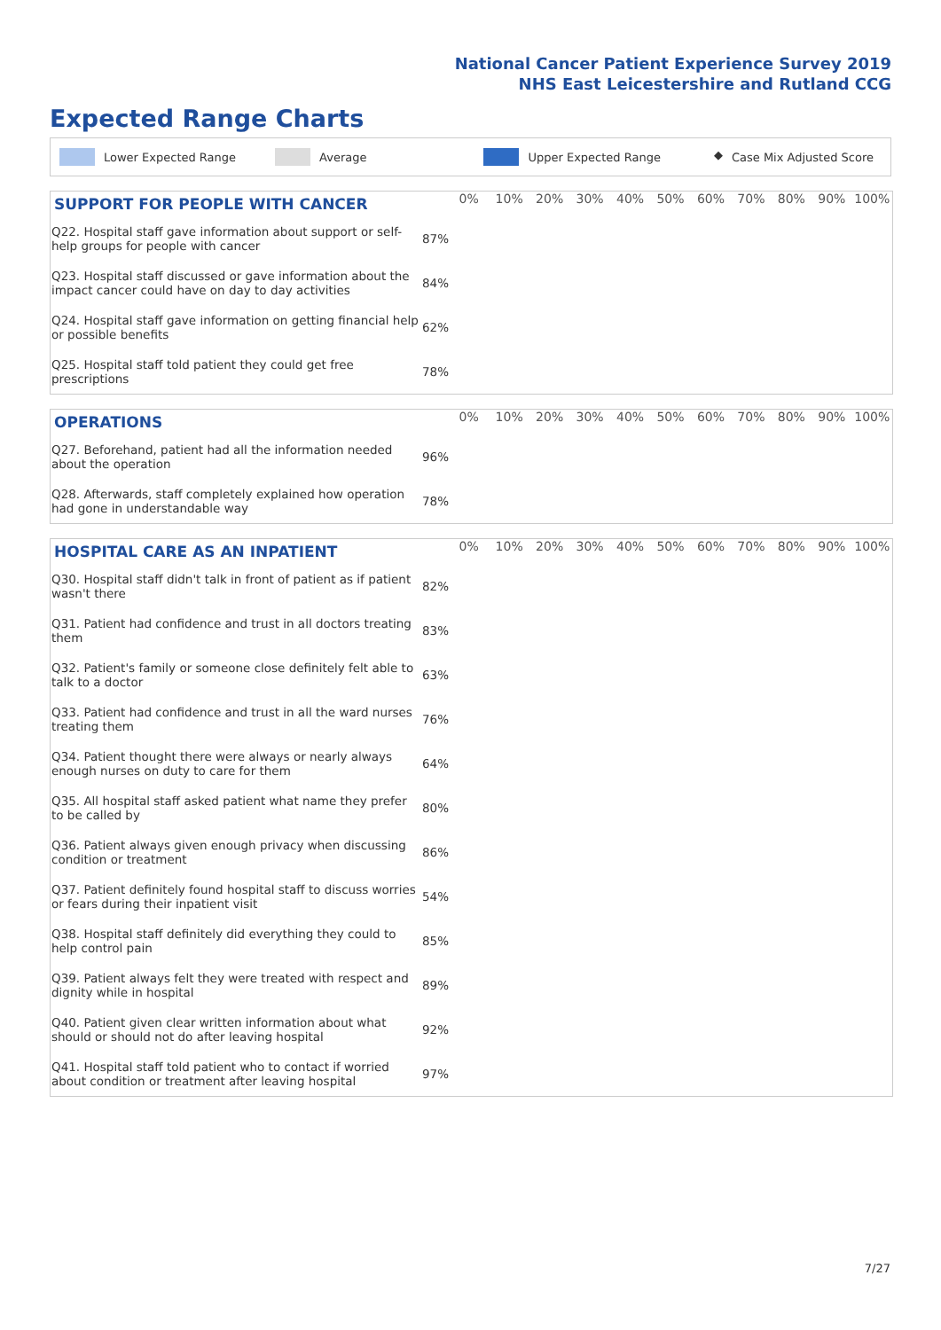National Cancer Patient Experience Survey 2019
NHS East Leicestershire and Rutland CCG
Expected Range Charts
Lower Expected Range Average Upper Expected Range ◆ Case Mix Adjusted Score
SUPPORT FOR PEOPLE WITH CANCER
0% 10% 20% 30% 40% 50% 60% 70% 80% 90% 100%
| Q22. Hospital staff gave information about support or self-help groups for people with cancer | 87% |
| Q23. Hospital staff discussed or gave information about the impact cancer could have on day to day activities | 84% |
| Q24. Hospital staff gave information on getting financial help or possible benefits | 62% |
| Q25. Hospital staff told patient they could get free prescriptions | 78% |
OPERATIONS
0% 10% 20% 30% 40% 50% 60% 70% 80% 90% 100%
| Q27. Beforehand, patient had all the information needed about the operation | 96% |
| Q28. Afterwards, staff completely explained how operation had gone in understandable way | 78% |
HOSPITAL CARE AS AN INPATIENT
0% 10% 20% 30% 40% 50% 60% 70% 80% 90% 100%
| Q30. Hospital staff didn't talk in front of patient as if patient wasn't there | 82% |
| Q31. Patient had confidence and trust in all doctors treating them | 83% |
| Q32. Patient's family or someone close definitely felt able to talk to a doctor | 63% |
| Q33. Patient had confidence and trust in all the ward nurses treating them | 76% |
| Q34. Patient thought there were always or nearly always enough nurses on duty to care for them | 64% |
| Q35. All hospital staff asked patient what name they prefer to be called by | 80% |
| Q36. Patient always given enough privacy when discussing condition or treatment | 86% |
| Q37. Patient definitely found hospital staff to discuss worries or fears during their inpatient visit | 54% |
| Q38. Hospital staff definitely did everything they could to help control pain | 85% |
| Q39. Patient always felt they were treated with respect and dignity while in hospital | 89% |
| Q40. Patient given clear written information about what should or should not do after leaving hospital | 92% |
| Q41. Hospital staff told patient who to contact if worried about condition or treatment after leaving hospital | 97% |
7/27